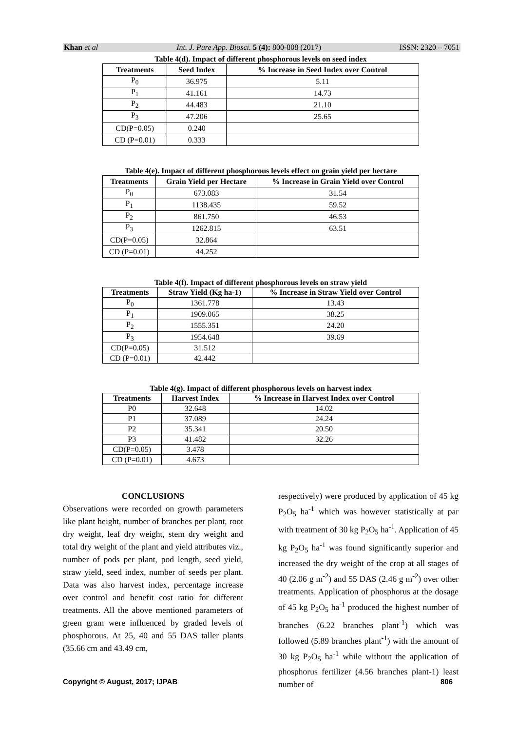Khan et al Int. J. Pure App. Biosci. 5 (4): 800-808 (2017) ISSN: 2320 – 7051
Table 4(d). Impact of different phosphorous levels on seed index
| Treatments | Seed Index | % Increase in Seed Index over Control |
| --- | --- | --- |
| P<sub>0</sub> | 36.975 | 5.11 |
| P<sub>1</sub> | 41.161 | 14.73 |
| P<sub>2</sub> | 44.483 | 21.10 |
| P<sub>3</sub> | 47.206 | 25.65 |
| CD(P=0.05) | 0.240 | |
| CD (P=0.01) | 0.333 | |
Table 4(e). Impact of different phosphorous levels effect on grain yield per hectare
| Treatments | Grain Yield per Hectare | % Increase in Grain Yield over Control |
| --- | --- | --- |
| P<sub>0</sub> | 673.083 | 31.54 |
| P<sub>1</sub> | 1138.435 | 59.52 |
| P<sub>2</sub> | 861.750 | 46.53 |
| P<sub>3</sub> | 1262.815 | 63.51 |
| CD(P=0.05) | 32.864 | |
| CD (P=0.01) | 44.252 | |
Table 4(f). Impact of different phosphorous levels on straw yield
| Treatments | Straw Yield (Kg ha-1) | % Increase in Straw Yield over Control |
| --- | --- | --- |
| P<sub>0</sub> | 1361.778 | 13.43 |
| P<sub>1</sub> | 1909.065 | 38.25 |
| P<sub>2</sub> | 1555.351 | 24.20 |
| P<sub>3</sub> | 1954.648 | 39.69 |
| CD(P=0.05) | 31.512 | |
| CD (P=0.01) | 42.442 | |
Table 4(g). Impact of different phosphorous levels on harvest index
| Treatments | Harvest Index | % Increase in Harvest Index over Control |
| --- | --- | --- |
| P0 | 32.648 | 14.02 |
| P1 | 37.089 | 24.24 |
| P2 | 35.341 | 20.50 |
| P3 | 41.482 | 32.26 |
| CD(P=0.05) | 3.478 | |
| CD (P=0.01) | 4.673 | |
CONCLUSIONS
Observations were recorded on growth parameters like plant height, number of branches per plant, root dry weight, leaf dry weight, stem dry weight and total dry weight of the plant and yield attributes viz., number of pods per plant, pod length, seed yield, straw yield, seed index, number of seeds per plant. Data was also harvest index, percentage increase over control and benefit cost ratio for different treatments. All the above mentioned parameters of green gram were influenced by graded levels of phosphorous. At 25, 40 and 55 DAS taller plants (35.66 cm and 43.49 cm,
respectively) were produced by application of 45 kg P<sub>2</sub>O<sub>5</sub> ha<sup>-1</sup> which was however statistically at par with treatment of 30 kg P<sub>2</sub>O<sub>5</sub> ha<sup>-1</sup>. Application of 45 kg P<sub>2</sub>O<sub>5</sub> ha<sup>-1</sup> was found significantly superior and increased the dry weight of the crop at all stages of 40 (2.06 g m<sup>-2</sup>) and 55 DAS (2.46 g m<sup>-2</sup>) over other treatments. Application of phosphorus at the dosage of 45 kg P<sub>2</sub>O<sub>5</sub> ha<sup>-1</sup> produced the highest number of branches (6.22 branches plant<sup>-1</sup>) which was followed (5.89 branches plant<sup>-1</sup>) with the amount of 30 kg P<sub>2</sub>O<sub>5</sub> ha<sup>-1</sup> while without the application of phosphorus fertilizer (4.56 branches plant-1) least number of
Copyright © August, 2017; IJPAB 806